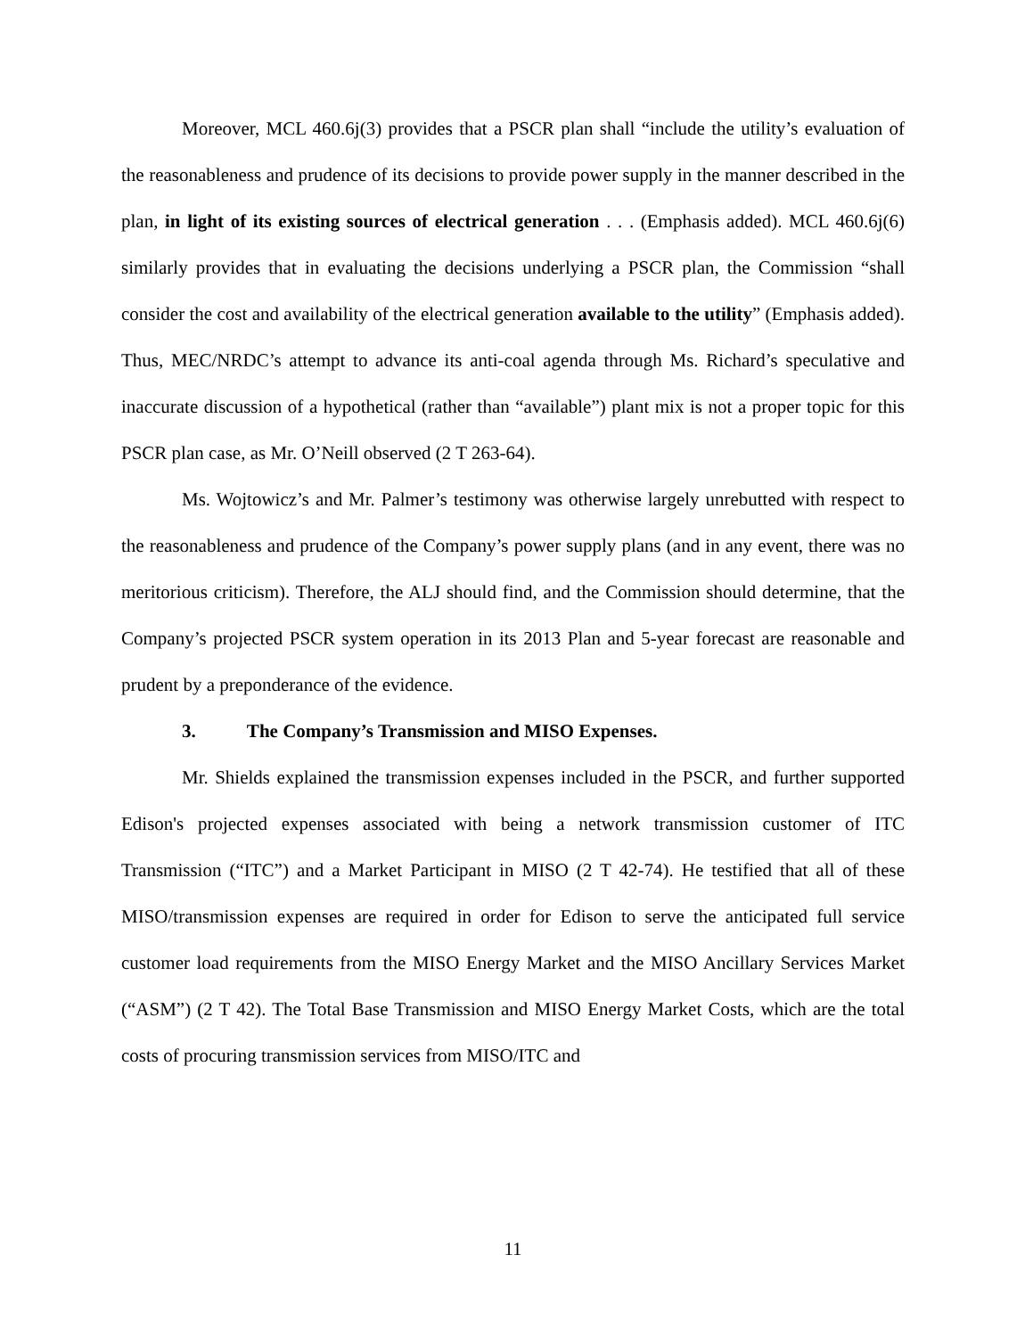Moreover, MCL 460.6j(3) provides that a PSCR plan shall “include the utility’s evaluation of the reasonableness and prudence of its decisions to provide power supply in the manner described in the plan, in light of its existing sources of electrical generation . . . (Emphasis added). MCL 460.6j(6) similarly provides that in evaluating the decisions underlying a PSCR plan, the Commission “shall consider the cost and availability of the electrical generation available to the utility” (Emphasis added). Thus, MEC/NRDC’s attempt to advance its anti-coal agenda through Ms. Richard’s speculative and inaccurate discussion of a hypothetical (rather than “available”) plant mix is not a proper topic for this PSCR plan case, as Mr. O’Neill observed (2 T 263-64).
Ms. Wojtowicz’s and Mr. Palmer’s testimony was otherwise largely unrebutted with respect to the reasonableness and prudence of the Company’s power supply plans (and in any event, there was no meritorious criticism). Therefore, the ALJ should find, and the Commission should determine, that the Company’s projected PSCR system operation in its 2013 Plan and 5-year forecast are reasonable and prudent by a preponderance of the evidence.
3. The Company’s Transmission and MISO Expenses.
Mr. Shields explained the transmission expenses included in the PSCR, and further supported Edison's projected expenses associated with being a network transmission customer of ITC Transmission (“ITC”) and a Market Participant in MISO (2 T 42-74). He testified that all of these MISO/transmission expenses are required in order for Edison to serve the anticipated full service customer load requirements from the MISO Energy Market and the MISO Ancillary Services Market (“ASM”) (2 T 42). The Total Base Transmission and MISO Energy Market Costs, which are the total costs of procuring transmission services from MISO/ITC and
11